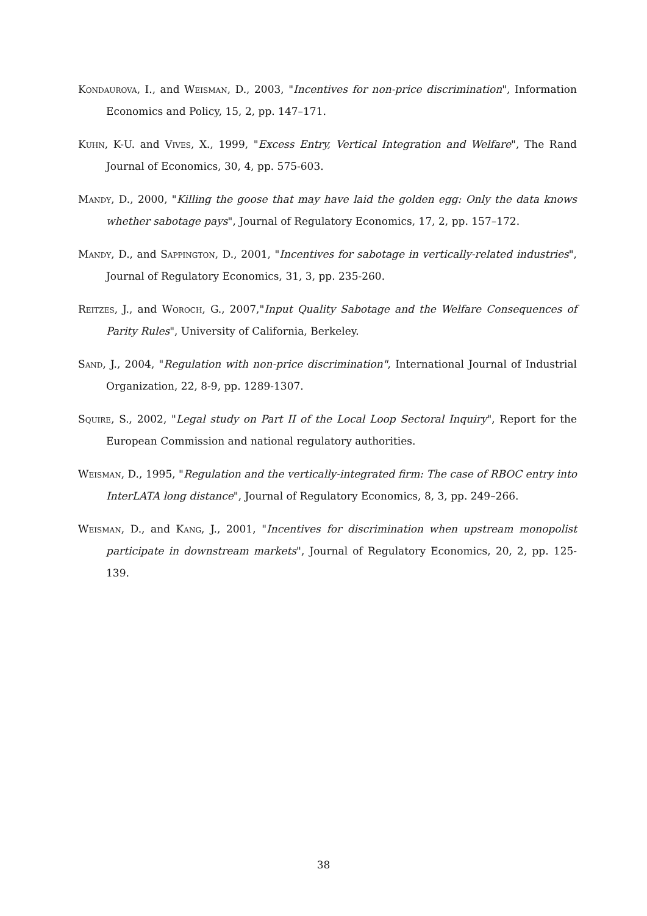Kondaurova, I., and Weisman, D., 2003, "Incentives for non-price discrimination", Information Economics and Policy, 15, 2, pp. 147–171.
Kuhn, K-U. and Vives, X., 1999, "Excess Entry, Vertical Integration and Welfare", The Rand Journal of Economics, 30, 4, pp. 575-603.
Mandy, D., 2000, "Killing the goose that may have laid the golden egg: Only the data knows whether sabotage pays", Journal of Regulatory Economics, 17, 2, pp. 157–172.
Mandy, D., and Sappington, D., 2001, "Incentives for sabotage in vertically-related industries", Journal of Regulatory Economics, 31, 3, pp. 235-260.
Reitzes, J., and Woroch, G., 2007,"Input Quality Sabotage and the Welfare Consequences of Parity Rules", University of California, Berkeley.
Sand, J., 2004, "Regulation with non-price discrimination", International Journal of Industrial Organization, 22, 8-9, pp. 1289-1307.
Squire, S., 2002, "Legal study on Part II of the Local Loop Sectoral Inquiry", Report for the European Commission and national regulatory authorities.
Weisman, D., 1995, "Regulation and the vertically-integrated firm: The case of RBOC entry into InterLATA long distance", Journal of Regulatory Economics, 8, 3, pp. 249–266.
Weisman, D., and Kang, J., 2001, "Incentives for discrimination when upstream monopolist participate in downstream markets", Journal of Regulatory Economics, 20, 2, pp. 125-139.
38